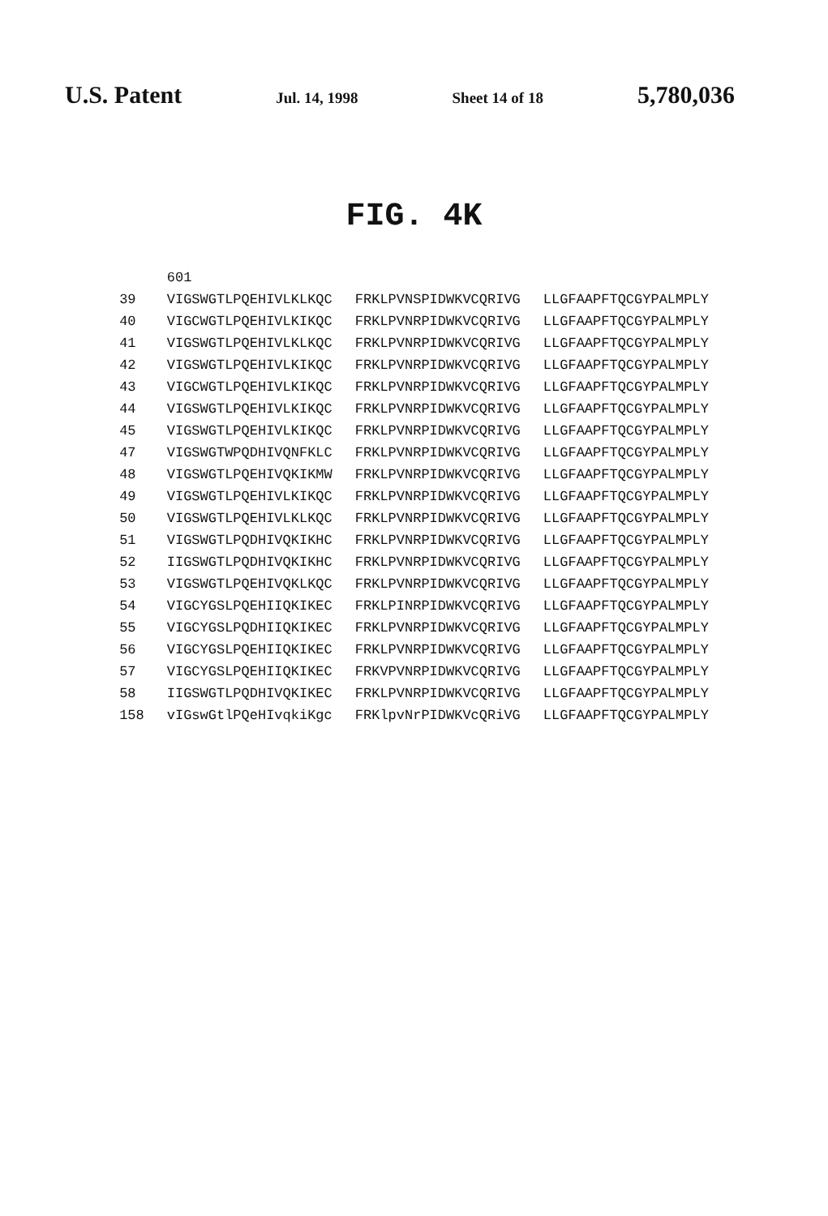U.S. Patent Jul. 14, 1998 Sheet 14 of 18 5,780,036
FIG. 4K
| | 601 | | |
| --- | --- | --- | --- |
| 39 | VIGSWGTLPQEHIVLKLKQC | FRKLPVNSPIDWKVCQRIVG | LLGFAAPFTQCGYPALMPLY |
| 40 | VIGCWGTLPQEHIVLKIKQC | FRKLPVNRPIDWKVCQRIVG | LLGFAAPFTQCGYPALMPLY |
| 41 | VIGSWGTLPQEHIVLKLKQC | FRKLPVNRPIDWKVCQRIVG | LLGFAAPFTQCGYPALMPLY |
| 42 | VIGSWGTLPQEHIVLKIKQC | FRKLPVNRPIDWKVCQRIVG | LLGFAAPFTQCGYPALMPLY |
| 43 | VIGCWGTLPQEHIVLKIKQC | FRKLPVNRPIDWKVCQRIVG | LLGFAAPFTQCGYPALMPLY |
| 44 | VIGSWGTLPQEHIVLKIKQC | FRKLPVNRPIDWKVCQRIVG | LLGFAAPFTQCGYPALMPLY |
| 45 | VIGSWGTLPQEHIVLKIKQC | FRKLPVNRPIDWKVCQRIVG | LLGFAAPFTQCGYPALMPLY |
| 47 | VIGSWGTWPQDHIVQNFKLC | FRKLPVNRPIDWKVCQRIVG | LLGFAAPFTQCGYPALMPLY |
| 48 | VIGSWGTLPQEHIVQKIKMW | FRKLPVNRPIDWKVCQRIVG | LLGFAAPFTQCGYPALMPLY |
| 49 | VIGSWGTLPQEHIVLKIKQC | FRKLPVNRPIDWKVCQRIVG | LLGFAAPFTQCGYPALMPLY |
| 50 | VIGSWGTLPQEHIVLKLKQC | FRKLPVNRPIDWKVCQRIVG | LLGFAAPFTQCGYPALMPLY |
| 51 | VIGSWGTLPQDHIVQKIKHC | FRKLPVNRPIDWKVCQRIVG | LLGFAAPFTQCGYPALMPLY |
| 52 | IIGSWGTLPQDHIVQKIKHC | FRKLPVNRPIDWKVCQRIVG | LLGFAAPFTQCGYPALMPLY |
| 53 | VIGSWGTLPQEHIVQKLKQC | FRKLPVNRPIDWKVCQRIVG | LLGFAAPFTQCGYPALMPLY |
| 54 | VIGCYGSLPQEHIIQKIKEC | FRKLPINRPIDWKVCQRIVG | LLGFAAPFTQCGYPALMPLY |
| 55 | VIGCYGSLPQDHIIQKIKEC | FRKLPVNRPIDWKVCQRIVG | LLGFAAPFTQCGYPALMPLY |
| 56 | VIGCYGSLPQEHIIQKIKEC | FRKLPVNRPIDWKVCQRIVG | LLGFAAPFTQCGYPALMPLY |
| 57 | VIGCYGSLPQEHIIQKIKEC | FRKVPVNRPIDWKVCQRIVG | LLGFAAPFTQCGYPALMPLY |
| 58 | IIGSWGTLPQDHIVQKIKEC | FRKLPVNRPIDWKVCQRIVG | LLGFAAPFTQCGYPALMPLY |
| 158 | vIGswGtlPQeHIvqkiKgc | FRKlpvNrPIDWKVcQRiVG | LLGFAAPFTQCGYPALMPLY |